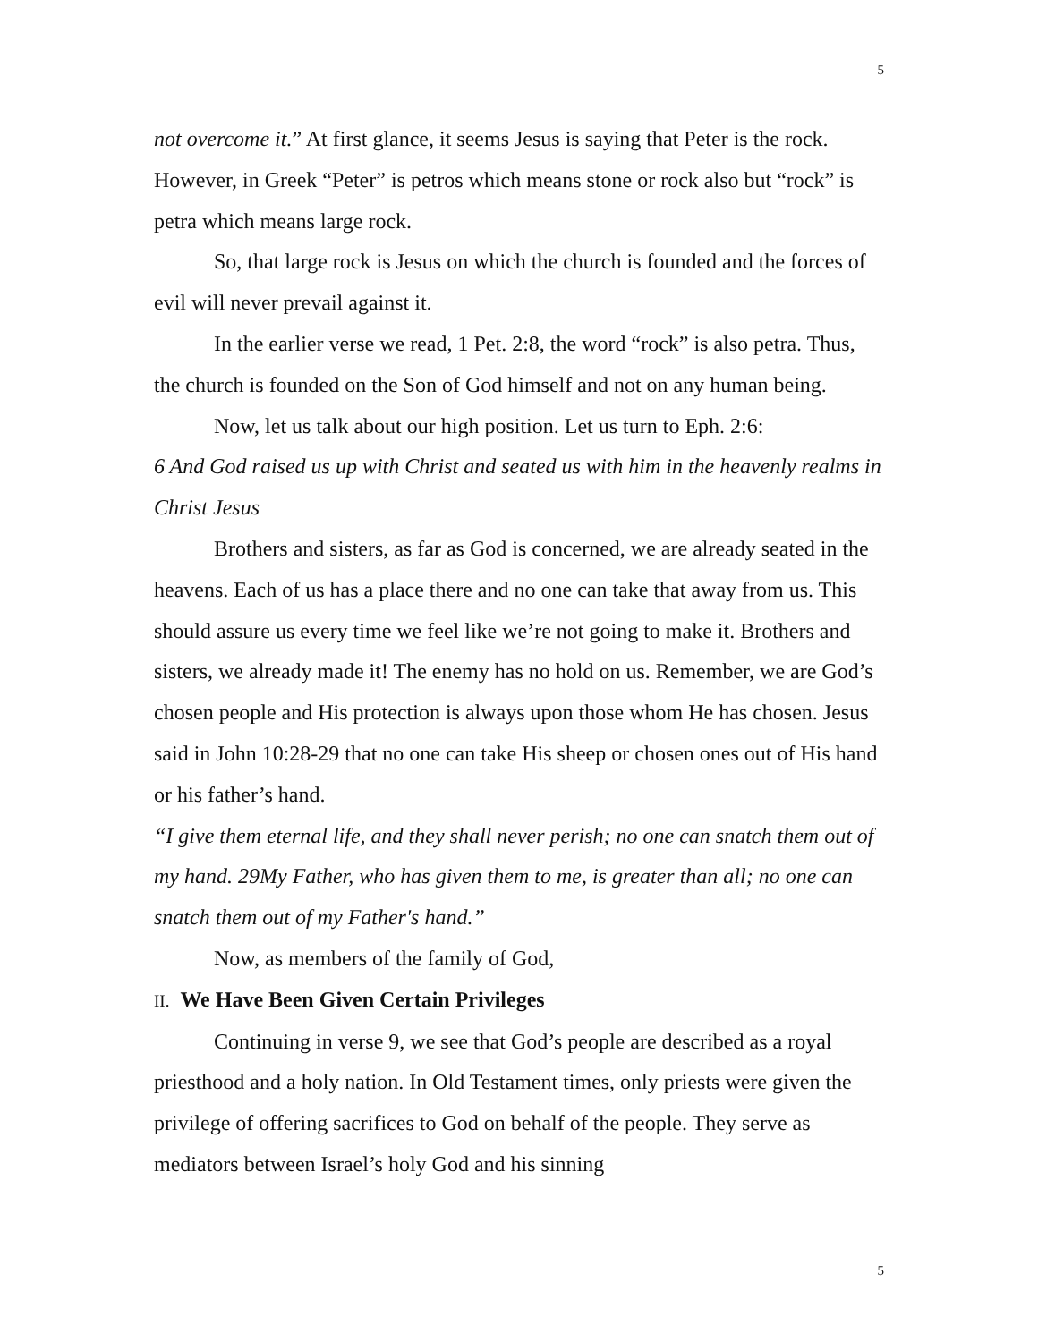5
not overcome it.” At first glance, it seems Jesus is saying that Peter is the rock. However, in Greek “Peter” is petros which means stone or rock also but “rock” is petra which means large rock.
So, that large rock is Jesus on which the church is founded and the forces of evil will never prevail against it.
In the earlier verse we read, 1 Pet. 2:8, the word “rock” is also petra. Thus, the church is founded on the Son of God himself and not on any human being.
Now, let us talk about our high position. Let us turn to Eph. 2:6:
6 And God raised us up with Christ and seated us with him in the heavenly realms in Christ Jesus
Brothers and sisters, as far as God is concerned, we are already seated in the heavens. Each of us has a place there and no one can take that away from us. This should assure us every time we feel like we’re not going to make it. Brothers and sisters, we already made it! The enemy has no hold on us. Remember, we are God’s chosen people and His protection is always upon those whom He has chosen. Jesus said in John 10:28-29 that no one can take His sheep or chosen ones out of His hand or his father’s hand.
“I give them eternal life, and they shall never perish; no one can snatch them out of my hand. 29My Father, who has given them to me, is greater than all; no one can snatch them out of my Father's hand.”
Now, as members of the family of God,
II. We Have Been Given Certain Privileges
Continuing in verse 9, we see that God’s people are described as a royal priesthood and a holy nation. In Old Testament times, only priests were given the privilege of offering sacrifices to God on behalf of the people. They serve as mediators between Israel’s holy God and his sinning
5